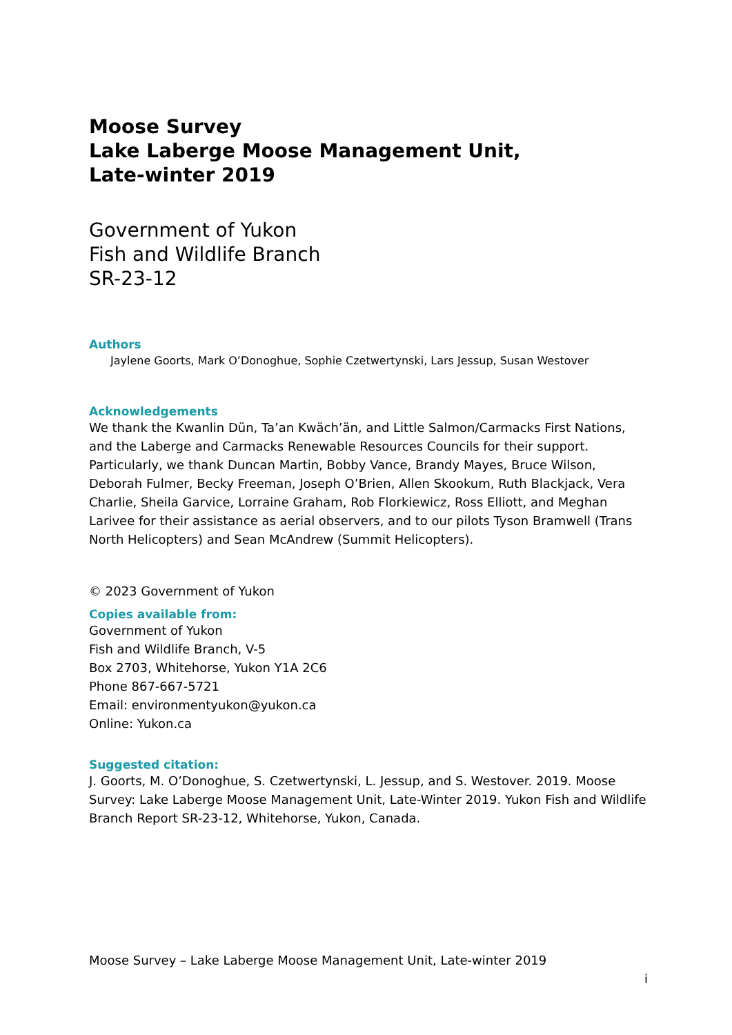Moose Survey
Lake Laberge Moose Management Unit,
Late-winter 2019
Government of Yukon
Fish and Wildlife Branch
SR-23-12
Authors
Jaylene Goorts, Mark O’Donoghue, Sophie Czetwertynski, Lars Jessup, Susan Westover
Acknowledgements
We thank the Kwanlin Dün, Ta’an Kwäch’än, and Little Salmon/Carmacks First Nations, and the Laberge and Carmacks Renewable Resources Councils for their support. Particularly, we thank Duncan Martin, Bobby Vance, Brandy Mayes, Bruce Wilson, Deborah Fulmer, Becky Freeman, Joseph O’Brien, Allen Skookum, Ruth Blackjack, Vera Charlie, Sheila Garvice, Lorraine Graham, Rob Florkiewicz, Ross Elliott, and Meghan Larivee for their assistance as aerial observers, and to our pilots Tyson Bramwell (Trans North Helicopters) and Sean McAndrew (Summit Helicopters).
© 2023 Government of Yukon
Copies available from:
Government of Yukon
Fish and Wildlife Branch, V-5
Box 2703, Whitehorse, Yukon Y1A 2C6
Phone 867-667-5721
Email: environmentyukon@yukon.ca
Online: Yukon.ca
Suggested citation:
J. Goorts, M. O’Donoghue, S. Czetwertynski, L. Jessup, and S. Westover. 2019. Moose Survey: Lake Laberge Moose Management Unit, Late-Winter 2019. Yukon Fish and Wildlife Branch Report SR-23-12, Whitehorse, Yukon, Canada.
Moose Survey – Lake Laberge Moose Management Unit, Late-winter 2019
i